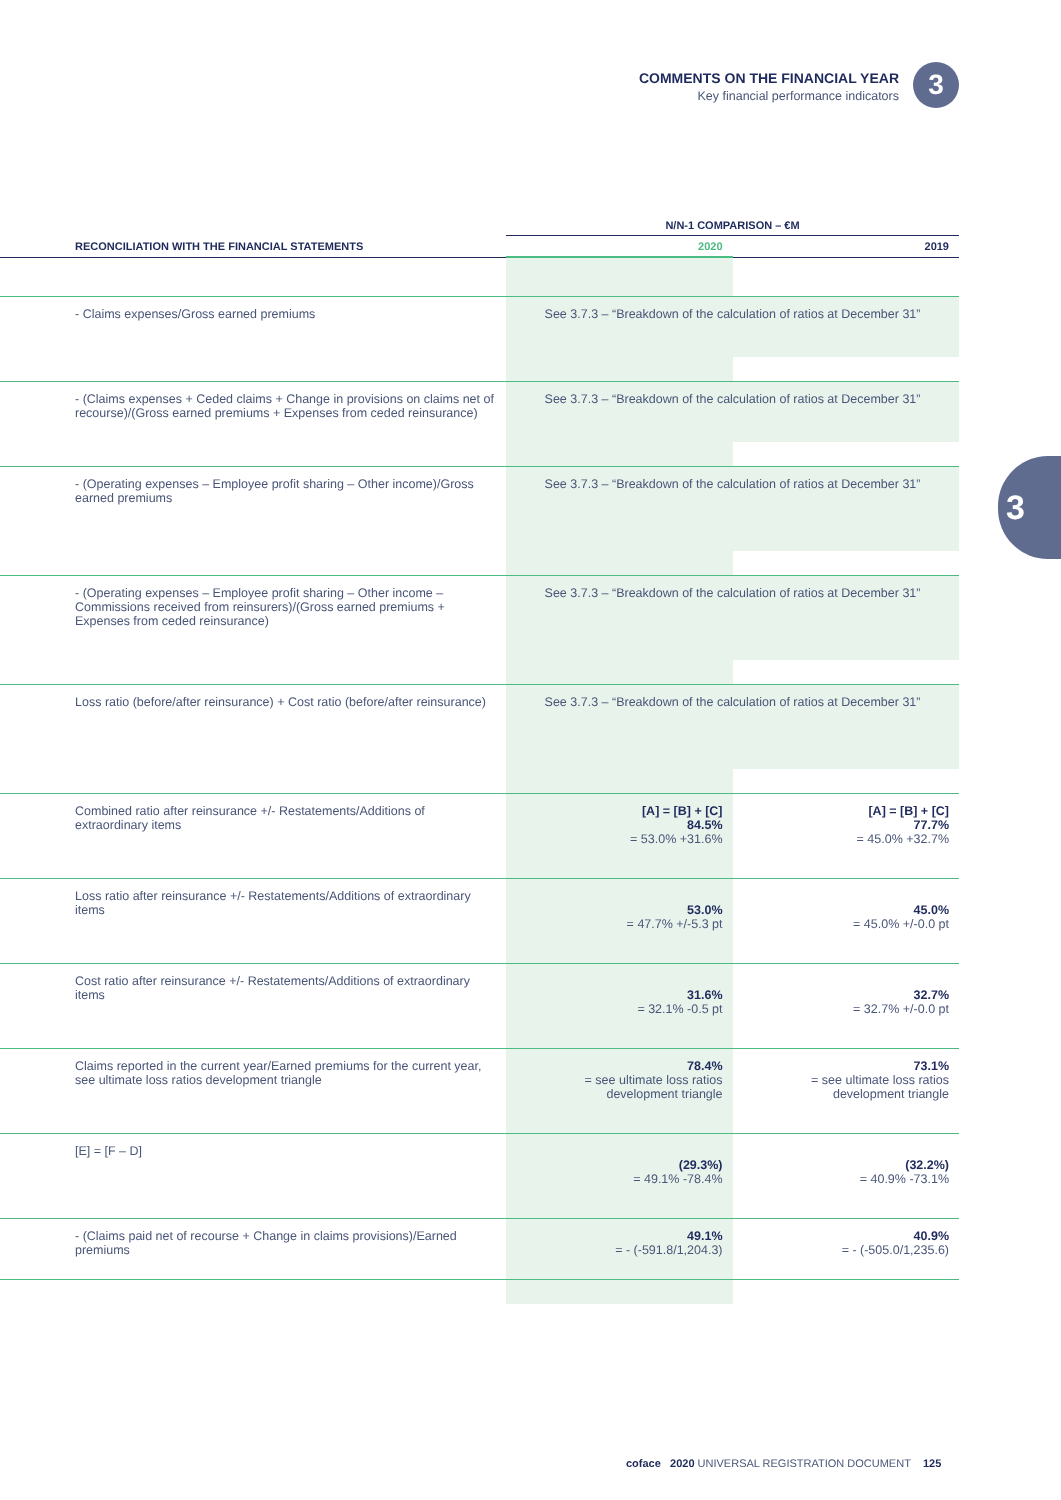COMMENTS ON THE FINANCIAL YEAR
Key financial performance indicators
3
3
| | N/N-1 COMPARISON – €M | |
| --- | --- | --- |
| RECONCILIATION WITH THE FINANCIAL STATEMENTS | 2020 | 2019 |
| - Claims expenses/Gross earned premiums | See 3.7.3 – “Breakdown of the calculation of ratios at December 31” | |
| - (Claims expenses + Ceded claims + Change in provisions on claims net of recourse)/(Gross earned premiums + Expenses from ceded reinsurance) | See 3.7.3 – “Breakdown of the calculation of ratios at December 31” | |
| - (Operating expenses – Employee profit sharing – Other income)/Gross earned premiums | See 3.7.3 – “Breakdown of the calculation of ratios at December 31” | |
| - (Operating expenses – Employee profit sharing – Other income – Commissions received from reinsurers)/(Gross earned premiums + Expenses from ceded reinsurance) | See 3.7.3 – “Breakdown of the calculation of ratios at December 31” | |
| Loss ratio (before/after reinsurance) + Cost ratio (before/after reinsurance) | See 3.7.3 – “Breakdown of the calculation of ratios at December 31” | |
| Combined ratio after reinsurance +/- Restatements/Additions of extraordinary items | [A] = [B] + [C] 84.5% = 53.0% +31.6% | [A] = [B] + [C] 77.7% = 45.0% +32.7% |
| Loss ratio after reinsurance +/- Restatements/Additions of extraordinary items | 53.0% = 47.7% +/-5.3 pt | 45.0% = 45.0% +/-0.0 pt |
| Cost ratio after reinsurance +/- Restatements/Additions of extraordinary items | 31.6% = 32.1% -0.5 pt | 32.7% = 32.7% +/-0.0 pt |
| Claims reported in the current year/Earned premiums for the current year, see ultimate loss ratios development triangle | 78.4% = see ultimate loss ratios development triangle | 73.1% = see ultimate loss ratios development triangle |
| [E] = [F – D] | (29.3%) = 49.1% -78.4% | (32.2%) = 40.9% -73.1% |
| - (Claims paid net of recourse + Change in claims provisions)/Earned premiums | 49.1% = - (-591.8/1,204.3) | 40.9% = - (-505.0/1,235.6) |
coface 2020 UNIVERSAL REGISTRATION DOCUMENT 125